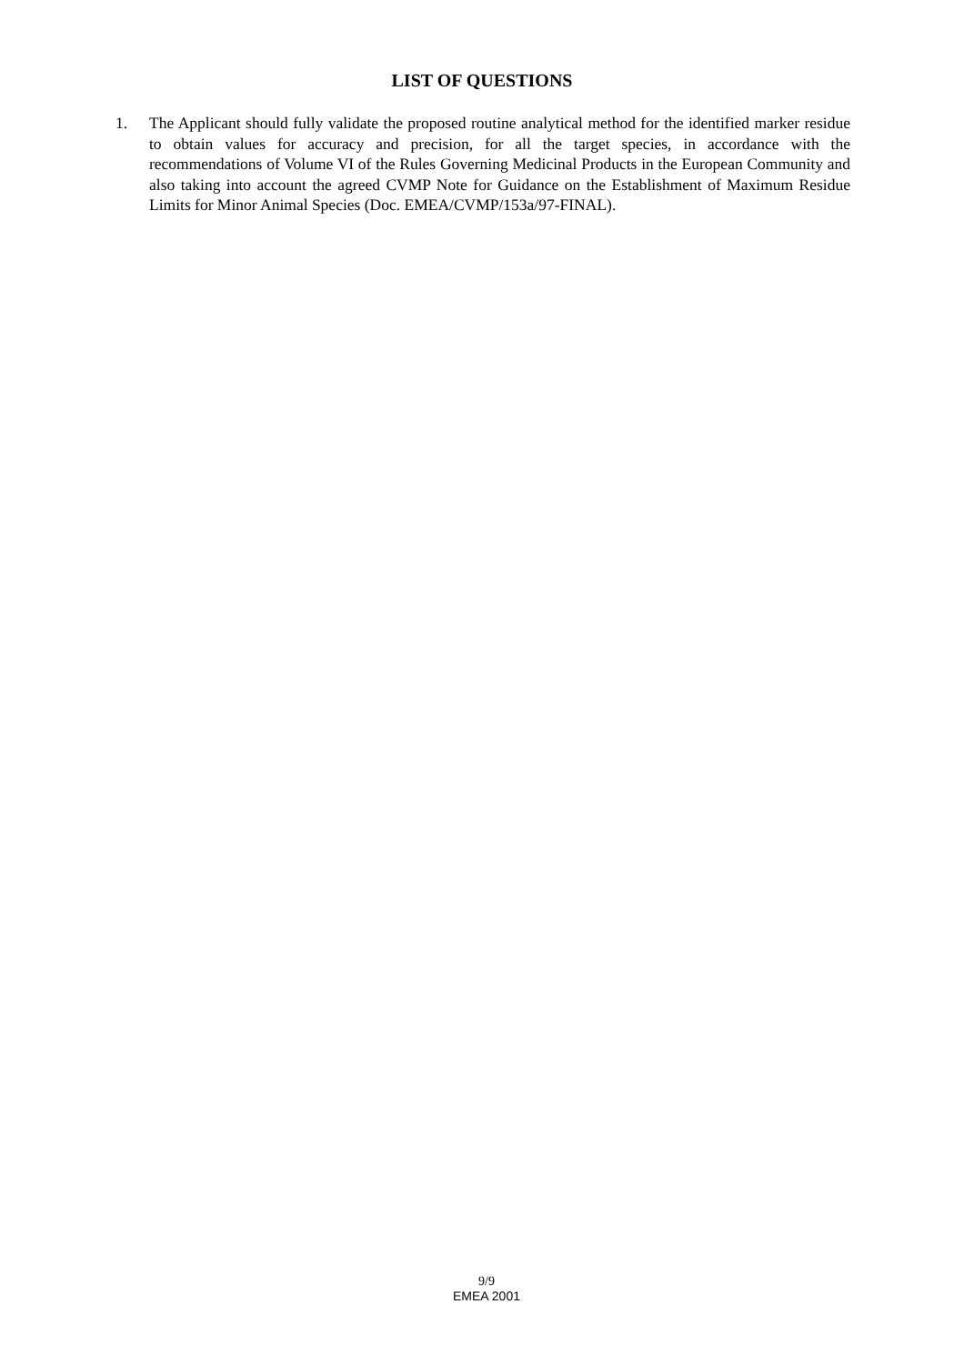LIST OF QUESTIONS
1. The Applicant should fully validate the proposed routine analytical method for the identified marker residue to obtain values for accuracy and precision, for all the target species, in accordance with the recommendations of Volume VI of the Rules Governing Medicinal Products in the European Community and also taking into account the agreed CVMP Note for Guidance on the Establishment of Maximum Residue Limits for Minor Animal Species (Doc. EMEA/CVMP/153a/97-FINAL).
9/9
EMEA 2001